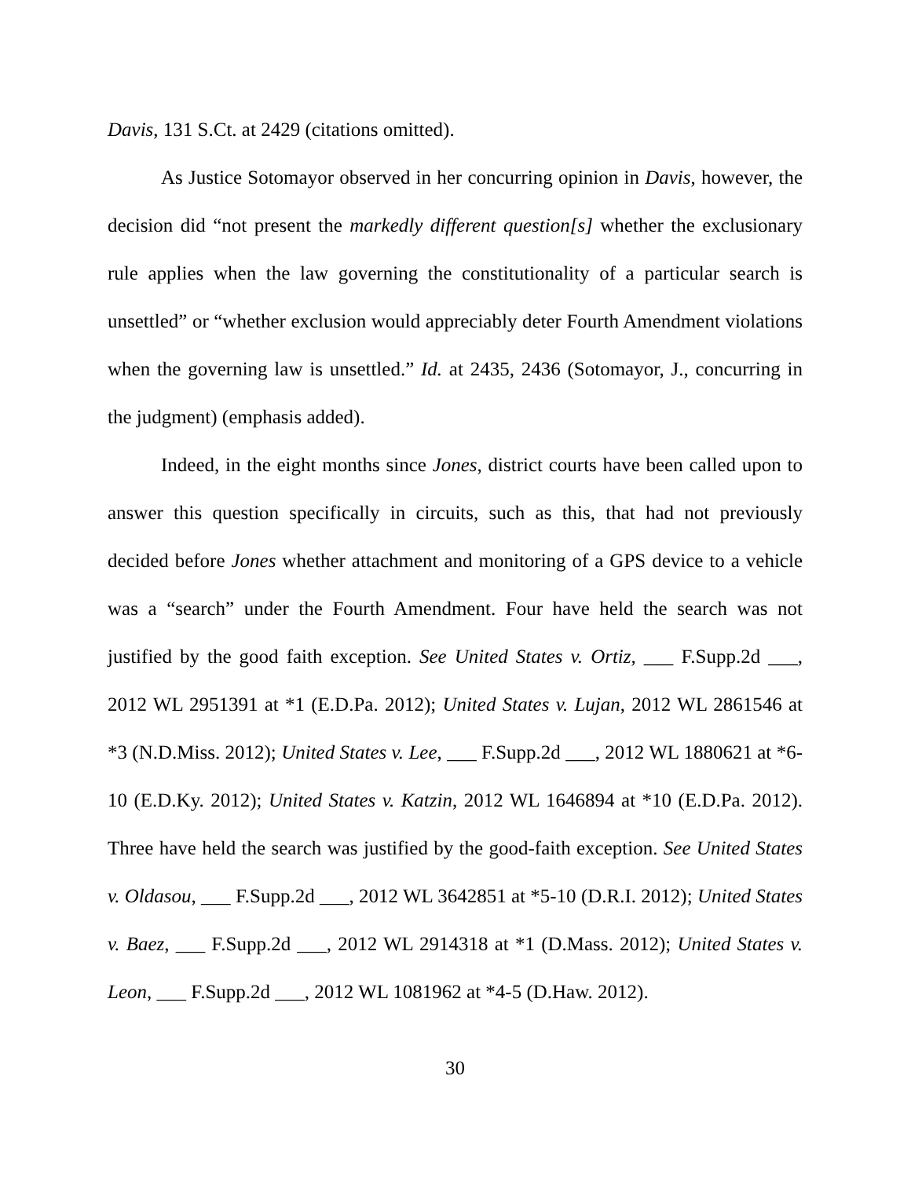Davis, 131 S.Ct. at 2429 (citations omitted).
As Justice Sotomayor observed in her concurring opinion in Davis, however, the decision did “not present the markedly different question[s] whether the exclusionary rule applies when the law governing the constitutionality of a particular search is unsettled” or “whether exclusion would appreciably deter Fourth Amendment violations when the governing law is unsettled.” Id. at 2435, 2436 (Sotomayor, J., concurring in the judgment) (emphasis added).
Indeed, in the eight months since Jones, district courts have been called upon to answer this question specifically in circuits, such as this, that had not previously decided before Jones whether attachment and monitoring of a GPS device to a vehicle was a “search” under the Fourth Amendment. Four have held the search was not justified by the good faith exception. See United States v. Ortiz, ___ F.Supp.2d ___, 2012 WL 2951391 at *1 (E.D.Pa. 2012); United States v. Lujan, 2012 WL 2861546 at *3 (N.D.Miss. 2012); United States v. Lee, ___ F.Supp.2d ___, 2012 WL 1880621 at *6-10 (E.D.Ky. 2012); United States v. Katzin, 2012 WL 1646894 at *10 (E.D.Pa. 2012). Three have held the search was justified by the good-faith exception. See United States v. Oldasou, ___ F.Supp.2d ___, 2012 WL 3642851 at *5-10 (D.R.I. 2012); United States v. Baez, ___ F.Supp.2d ___, 2012 WL 2914318 at *1 (D.Mass. 2012); United States v. Leon, ___ F.Supp.2d ___, 2012 WL 1081962 at *4-5 (D.Haw. 2012).
30